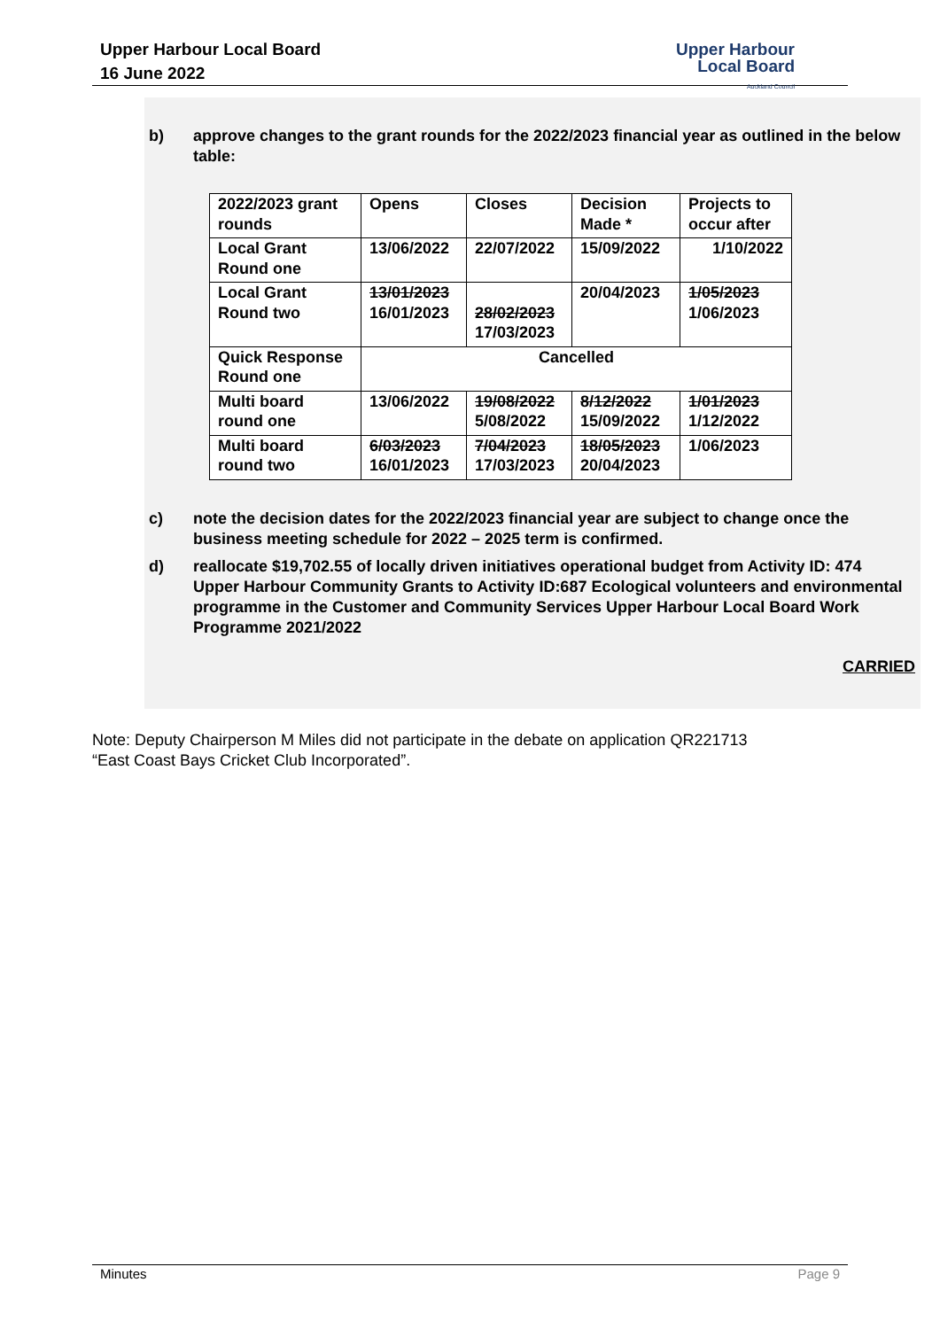Upper Harbour Local Board
16 June 2022
Upper Harbour
Local Board
Auckland Council
b) approve changes to the grant rounds for the 2022/2023 financial year as outlined in the below table:
| 2022/2023 grant rounds | Opens | Closes | Decision Made * | Projects to occur after |
| Local Grant Round one | 13/06/2022 | 22/07/2022 | 15/09/2022 | 1/10/2022 |
| Local Grant Round two | 13/01/2023 16/01/2023 | 28/02/2023 17/03/2023 | 20/04/2023 | 1/05/2023 1/06/2023 |
| Quick Response Round one | Cancelled | | | |
| Multi board round one | 13/06/2022 | 19/08/2022 5/08/2022 | 8/12/2022 15/09/2022 | 1/01/2023 1/12/2022 |
| Multi board round two | 6/03/2023 16/01/2023 | 7/04/2023 17/03/2023 | 18/05/2023 20/04/2023 | 1/06/2023 |
c) note the decision dates for the 2022/2023 financial year are subject to change once the business meeting schedule for 2022 – 2025 term is confirmed.
d) reallocate $19,702.55 of locally driven initiatives operational budget from Activity ID: 474 Upper Harbour Community Grants to Activity ID:687 Ecological volunteers and environmental programme in the Customer and Community Services Upper Harbour Local Board Work Programme 2021/2022
CARRIED
Note: Deputy Chairperson M Miles did not participate in the debate on application QR221713
“East Coast Bays Cricket Club Incorporated”.
Minutes Page 9